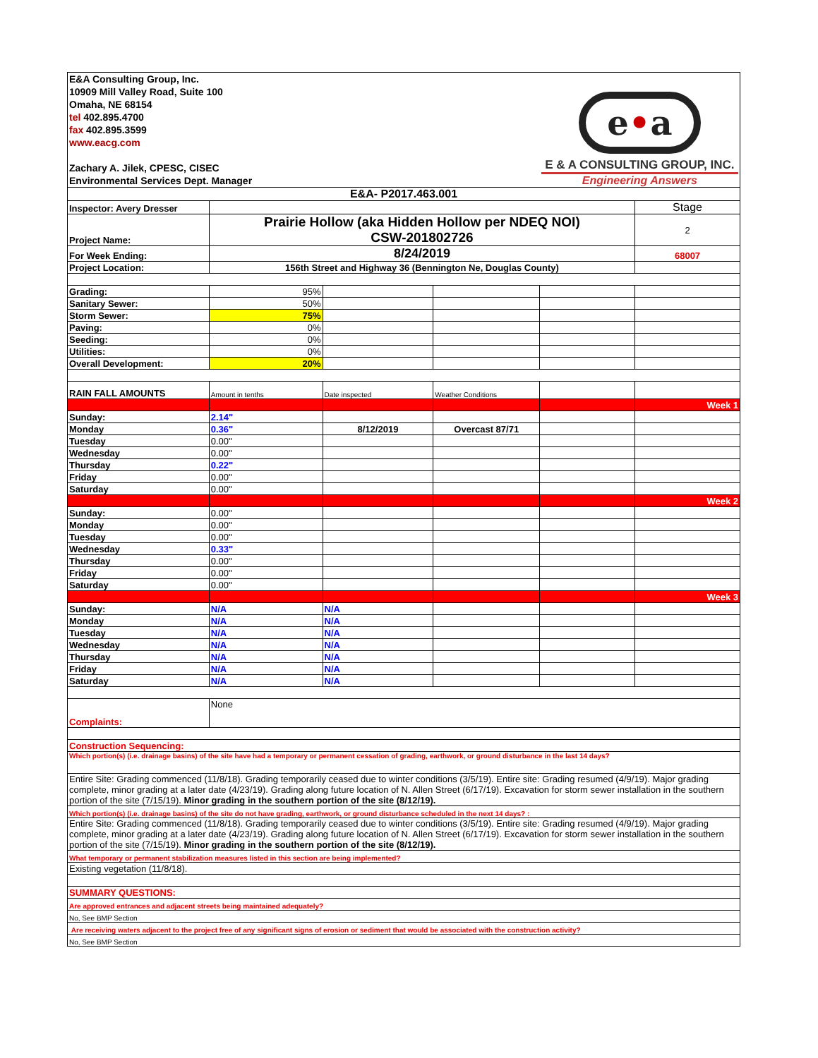| E&A Consulting Group, Inc. 10909 Mill Valley Road, Suite 100 Omaha, NE 68154 tel 402.895.4700 fax 402.895.3599 www.eacg.com Zachary A. Jilek, CPESC, CISEC Environmental Services Dept. Manager | | | | e • a E & A CONSULTING GROUP, INC. Engineering Answers | |
| E&A- P2017.463.001 | | | | | |
| Inspector: Avery Dresser | | | | | Stage |
| Project Name: | Prairie Hollow (aka Hidden Hollow per NDEQ NOI) CSW-201802726 | | | | 2 |
| For Week Ending: | 8/24/2019 | | | | 68007 |
| Project Location: | 156th Street and Highway 36 (Bennington Ne, Douglas County) | | | | |
| Grading: | 95% | | | | |
| Sanitary Sewer: | 50% | | | | |
| Storm Sewer: | 75% | | | | |
| Paving: | 0% | | | | |
| Seeding: | 0% | | | | |
| Utilities: | 0% | | | | |
| Overall Development: | 20% | | | | |
| RAIN FALL AMOUNTS | Amount in tenths | Date inspected | Weather Conditions | | |
| | | | | | Week 1 |
| Sunday: | 2.14" | | | | |
| Monday | 0.36" | 8/12/2019 | Overcast 87/71 | | |
| Tuesday | 0.00" | | | | |
| Wednesday | 0.00" | | | | |
| Thursday | 0.22" | | | | |
| Friday | 0.00" | | | | |
| Saturday | 0.00" | | | | |
| | | | | | Week 2 |
| Sunday: | 0.00" | | | | |
| Monday | 0.00" | | | | |
| Tuesday | 0.00" | | | | |
| Wednesday | 0.33" | | | | |
| Thursday | 0.00" | | | | |
| Friday | 0.00" | | | | |
| Saturday | 0.00" | | | | |
| | | | | | Week 3 |
| Sunday: | N/A | N/A | | | |
| Monday | N/A | N/A | | | |
| Tuesday | N/A | N/A | | | |
| Wednesday | N/A | N/A | | | |
| Thursday | N/A | N/A | | | |
| Friday | N/A | N/A | | | |
| Saturday | N/A | N/A | | | |
| Complaints: | None | | | | |
| Construction Sequencing: | | | | | |
| Which portion(s) (i.e. drainage basins) of the site have had a temporary or permanent cessation of grading, earthwork, or ground disturbance in the last 14 days? | | | | | |
| Entire Site: Grading commenced (11/8/18). Grading temporarily ceased due to winter conditions (3/5/19). Entire site: Grading resumed (4/9/19). Major grading complete, minor grading at a later date (4/23/19). Grading along future location of N. Allen Street (6/17/19). Excavation for storm sewer installation in the southern portion of the site (7/15/19). Minor grading in the southern portion of the site (8/12/19). | | | | | |
| Which portion(s) (i.e. drainage basins) of the site do not have grading, earthwork, or ground disturbance scheduled in the next 14 days? : | | | | | |
| Entire Site: Grading commenced (11/8/18). Grading temporarily ceased due to winter conditions (3/5/19). Entire site: Grading resumed (4/9/19). Major grading complete, minor grading at a later date (4/23/19). Grading along future location of N. Allen Street (6/17/19). Excavation for storm sewer installation in the southern portion of the site (7/15/19). Minor grading in the southern portion of the site (8/12/19). | | | | | |
| What temporary or permanent stabilization measures listed in this section are being implemented? | | | | | |
| Existing vegetation (11/8/18). | | | | | |
| SUMMARY QUESTIONS: | | | | | |
| Are approved entrances and adjacent streets being maintained adequately? | | | | | |
| No, See BMP Section | | | | | |
| Are receiving waters adjacent to the project free of any significant signs of erosion or sediment that would be associated with the construction activity? | | | | | |
| No, See BMP Section | | | | | |